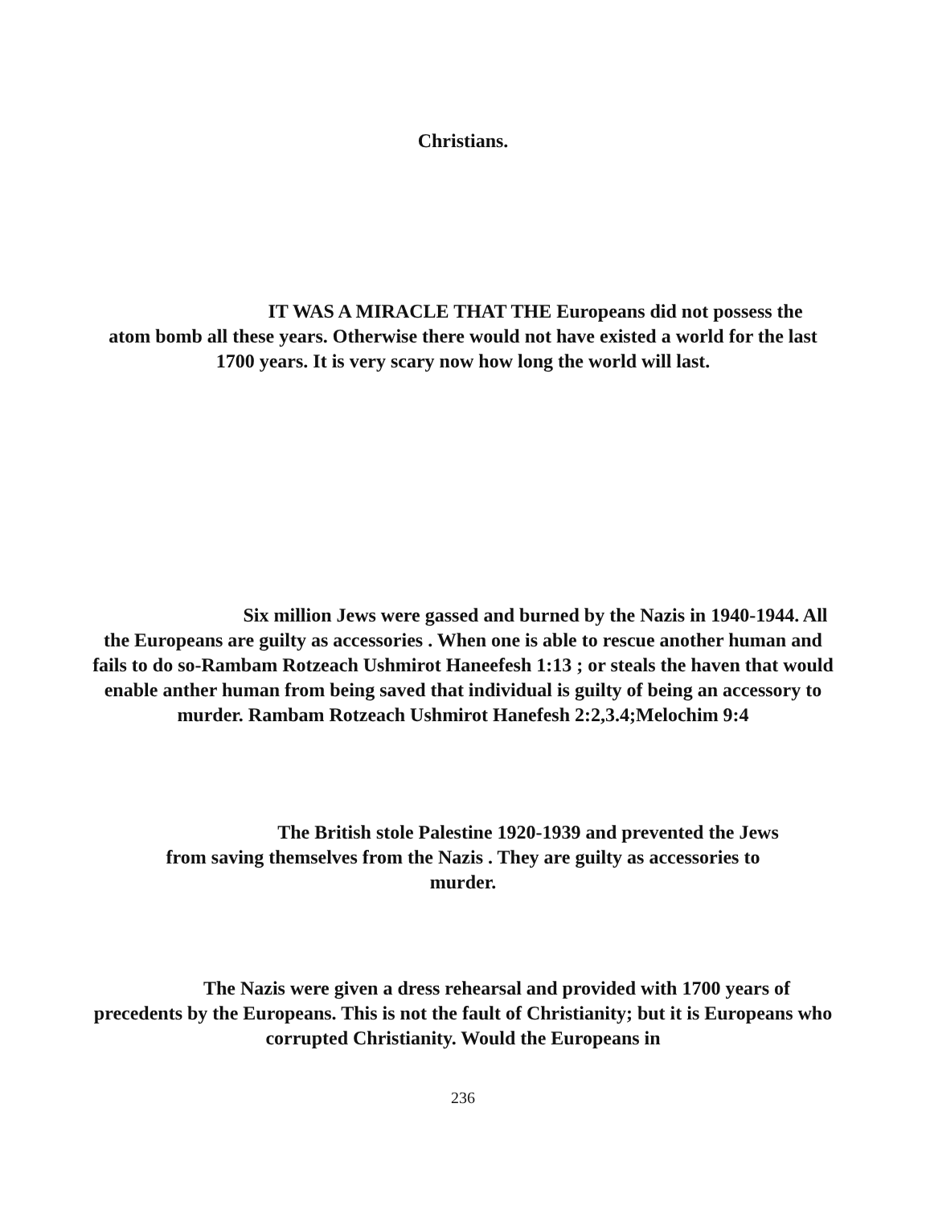Christians.
IT WAS A MIRACLE THAT THE Europeans did not possess the atom bomb all these years. Otherwise there would not have existed a world for the last 1700 years. It is very scary now how long the world will last.
Six million Jews were gassed and burned by the Nazis in 1940-1944. All the Europeans are guilty as accessories . When one is able to rescue another human and fails to do so-Rambam Rotzeach Ushmirot Haneefesh 1:13 ; or steals the haven that would enable anther human from being saved that individual is guilty of being an accessory to murder. Rambam Rotzeach Ushmirot Hanefesh 2:2,3.4;Melochim 9:4
The British stole Palestine 1920-1939 and prevented the Jews from saving themselves from the Nazis . They are guilty as accessories to murder.
The Nazis were given a dress rehearsal and provided with 1700 years of precedents by the Europeans. This is not the fault of Christianity; but it is Europeans who corrupted Christianity. Would the Europeans in
236